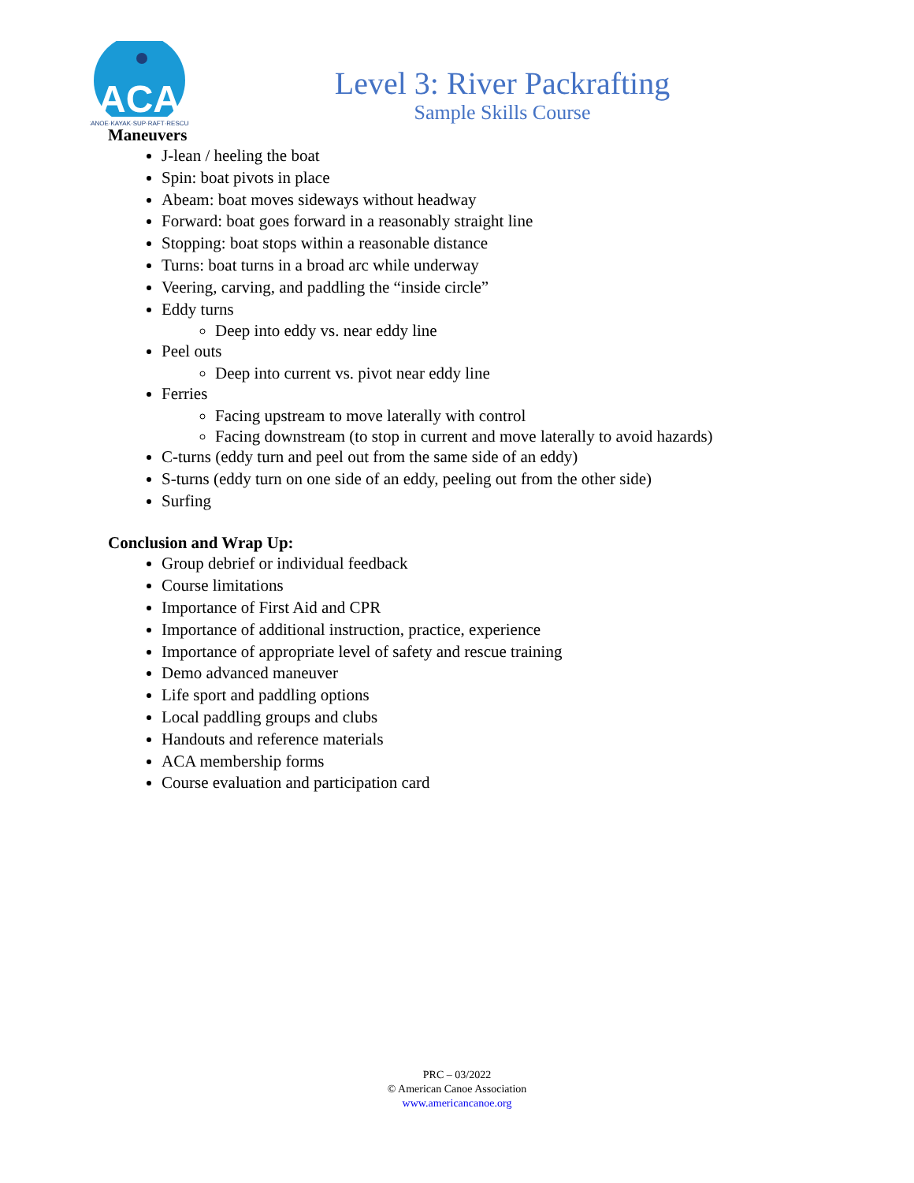ACA
CANOE·KAYAK·SUP·RAFT·RESCUE
Level 3: River Packrafting
Sample Skills Course
Maneuvers
J-lean / heeling the boat
Spin: boat pivots in place
Abeam: boat moves sideways without headway
Forward: boat goes forward in a reasonably straight line
Stopping: boat stops within a reasonable distance
Turns: boat turns in a broad arc while underway
Veering, carving, and paddling the “inside circle”
Eddy turns
Deep into eddy vs. near eddy line
Peel outs
Deep into current vs. pivot near eddy line
Ferries
Facing upstream to move laterally with control
Facing downstream (to stop in current and move laterally to avoid hazards)
C-turns (eddy turn and peel out from the same side of an eddy)
S-turns (eddy turn on one side of an eddy, peeling out from the other side)
Surfing
Conclusion and Wrap Up:
Group debrief or individual feedback
Course limitations
Importance of First Aid and CPR
Importance of additional instruction, practice, experience
Importance of appropriate level of safety and rescue training
Demo advanced maneuver
Life sport and paddling options
Local paddling groups and clubs
Handouts and reference materials
ACA membership forms
Course evaluation and participation card
PRC – 03/2022
© American Canoe Association
www.americancanoe.org